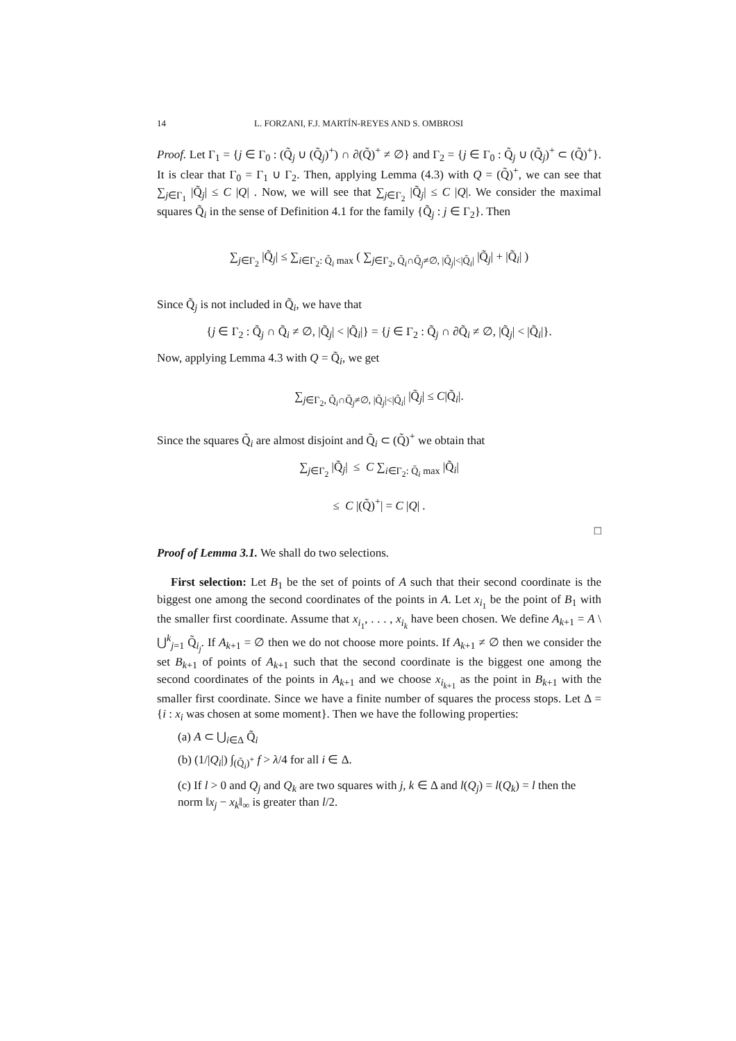14 L. FORZANI, F.J. MARTÍN-REYES AND S. OMBROSI
Proof. Let Γ<sub>1</sub> = {j ∈ Γ<sub>0</sub> : (Q̃<sub>j</sub> ∪ (Q̃<sub>j</sub>)<sup>+</sup>) ∩ ∂(Q̃)<sup>+</sup> ≠ ∅} and Γ<sub>2</sub> = {j ∈ Γ<sub>0</sub> : Q̃<sub>j</sub> ∪ (Q̃<sub>j</sub>)<sup>+</sup> ⊂ (Q̃)<sup>+</sup>}. It is clear that Γ<sub>0</sub> = Γ<sub>1</sub> ∪ Γ<sub>2</sub>. Then, applying Lemma (4.3) with Q = (Q̃)<sup>+</sup>, we can see that ∑<sub>j∈Γ<sub>1</sub></sub> |Q̃<sub>j</sub>| ≤ C |Q| . Now, we will see that ∑<sub>j∈Γ<sub>2</sub></sub> |Q̃<sub>j</sub>| ≤ C |Q|. We consider the maximal squares Q̃<sub>i</sub> in the sense of Definition 4.1 for the family {Q̃<sub>j</sub> : j ∈ Γ<sub>2</sub>}. Then
∑<sub>j∈Γ<sub>2</sub></sub> |Q̃<sub>j</sub>| ≤ ∑<sub>i∈Γ<sub>2</sub>: Q̃<sub>i</sub> max</sub> ( ∑<sub>j∈Γ<sub>2</sub>, Q̃<sub>i</sub>∩Q̃<sub>j</sub>≠∅, |Q̃<sub>j</sub>|<|Q̃<sub>i</sub>|</sub> |Q̃<sub>j</sub>| + |Q̃<sub>i</sub>| )
Since Q̃<sub>j</sub> is not included in Q̃<sub>i</sub>, we have that
{j ∈ Γ<sub>2</sub> : Q̃<sub>j</sub> ∩ Q̃<sub>i</sub> ≠ ∅, |Q̃<sub>j</sub>| < |Q̃<sub>i</sub>|} = {j ∈ Γ<sub>2</sub> : Q̃<sub>j</sub> ∩ ∂Q̃<sub>i</sub> ≠ ∅, |Q̃<sub>j</sub>| < |Q̃<sub>i</sub>|}.
Now, applying Lemma 4.3 with Q = Q̃<sub>i</sub>, we get
∑<sub>j∈Γ<sub>2</sub>, Q̃<sub>i</sub>∩Q̃<sub>j</sub>≠∅, |Q̃<sub>j</sub>|<|Q̃<sub>i</sub>|</sub> |Q̃<sub>j</sub>| ≤ C|Q̃<sub>i</sub>|.
Since the squares Q̃<sub>i</sub> are almost disjoint and Q̃<sub>i</sub> ⊂ (Q̃)<sup>+</sup> we obtain that
∑<sub>j∈Γ<sub>2</sub></sub> |Q̃<sub>j</sub>| ≤ C ∑<sub>i∈Γ<sub>2</sub>: Q̃<sub>i</sub> max</sub> |Q̃<sub>i</sub>|
≤ C |(Q̃)<sup>+</sup>| = C |Q| .
□
Proof of Lemma 3.1. We shall do two selections.
First selection: Let B<sub>1</sub> be the set of points of A such that their second coordinate is the biggest one among the second coordinates of the points in A. Let x<sub>i<sub>1</sub></sub> be the point of B<sub>1</sub> with the smaller first coordinate. Assume that x<sub>i<sub>1</sub></sub>, . . . , x<sub>i<sub>k</sub></sub> have been chosen. We define A<sub>k+1</sub> = A \ ⋃<sup>k</sup><sub>j=1</sub> Q̃<sub>i<sub>j</sub></sub>. If A<sub>k+1</sub> = ∅ then we do not choose more points. If A<sub>k+1</sub> ≠ ∅ then we consider the set B<sub>k+1</sub> of points of A<sub>k+1</sub> such that the second coordinate is the biggest one among the second coordinates of the points in A<sub>k+1</sub> and we choose x<sub>i<sub>k+1</sub></sub> as the point in B<sub>k+1</sub> with the smaller first coordinate. Since we have a finite number of squares the process stops. Let Δ = {i : x<sub>i</sub> was chosen at some moment}. Then we have the following properties:
(a) A ⊂ ⋃<sub>i∈Δ</sub> Q̃<sub>i</sub>
(b) (1/|Q<sub>i</sub>|) ∫<sub>(Q̃<sub>i</sub>)<sup>+</sup></sub> f > λ/4 for all i ∈ Δ.
(c) If l > 0 and Q<sub>j</sub> and Q<sub>k</sub> are two squares with j, k ∈ Δ and l(Q<sub>j</sub>) = l(Q<sub>k</sub>) = l then the norm ‖x<sub>j</sub> − x<sub>k</sub>‖<sub>∞</sub> is greater than l/2.